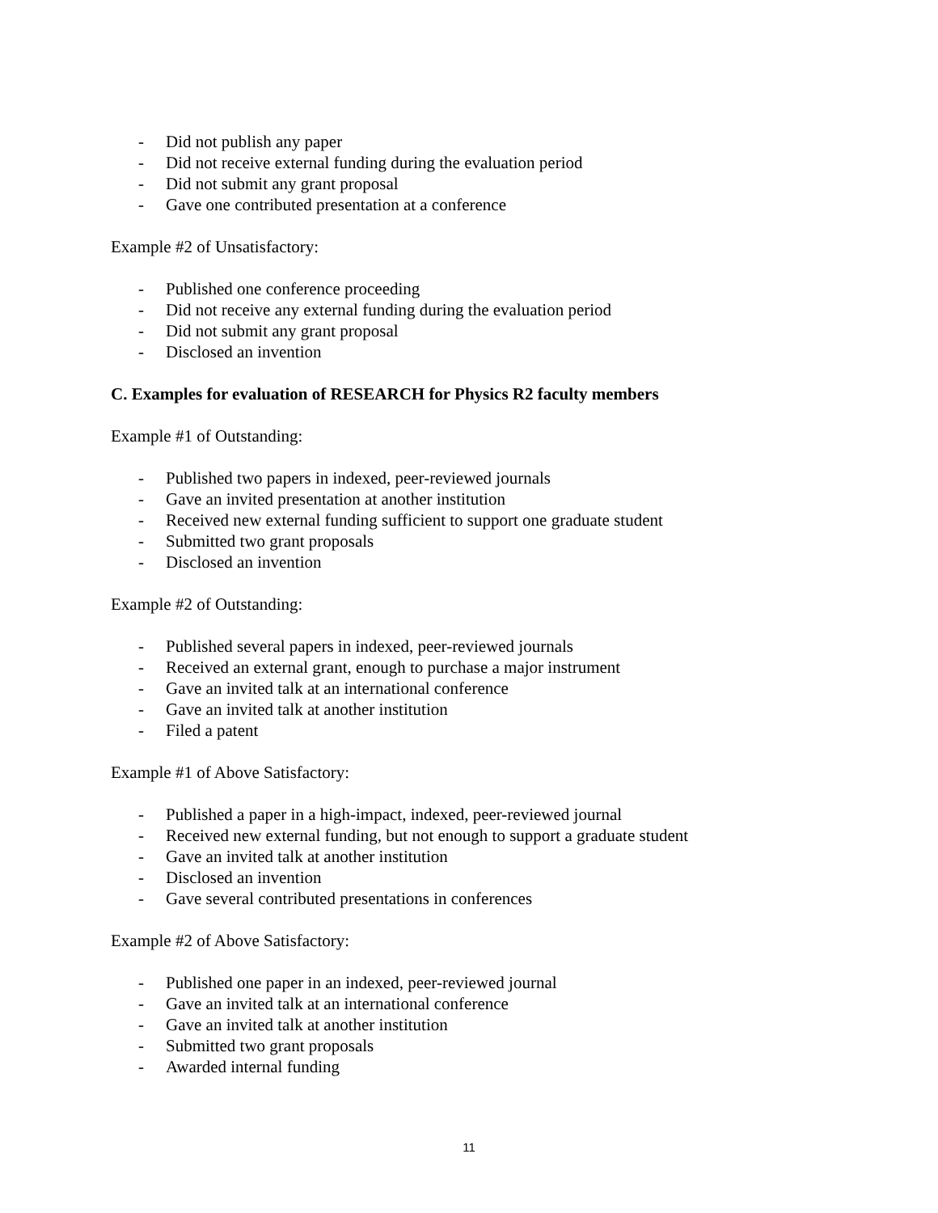- Did not publish any paper
- Did not receive external funding during the evaluation period
- Did not submit any grant proposal
- Gave one contributed presentation at a conference
Example #2 of Unsatisfactory:
- Published one conference proceeding
- Did not receive any external funding during the evaluation period
- Did not submit any grant proposal
- Disclosed an invention
C. Examples for evaluation of RESEARCH for Physics R2 faculty members
Example #1 of Outstanding:
- Published two papers in indexed, peer-reviewed journals
- Gave an invited presentation at another institution
- Received new external funding sufficient to support one graduate student
- Submitted two grant proposals
- Disclosed an invention
Example #2 of Outstanding:
- Published several papers in indexed, peer-reviewed journals
- Received an external grant, enough to purchase a major instrument
- Gave an invited talk at an international conference
- Gave an invited talk at another institution
- Filed a patent
Example #1 of Above Satisfactory:
- Published a paper in a high-impact, indexed, peer-reviewed journal
- Received new external funding, but not enough to support a graduate student
- Gave an invited talk at another institution
- Disclosed an invention
- Gave several contributed presentations in conferences
Example #2 of Above Satisfactory:
- Published one paper in an indexed, peer-reviewed journal
- Gave an invited talk at an international conference
- Gave an invited talk at another institution
- Submitted two grant proposals
- Awarded internal funding
11